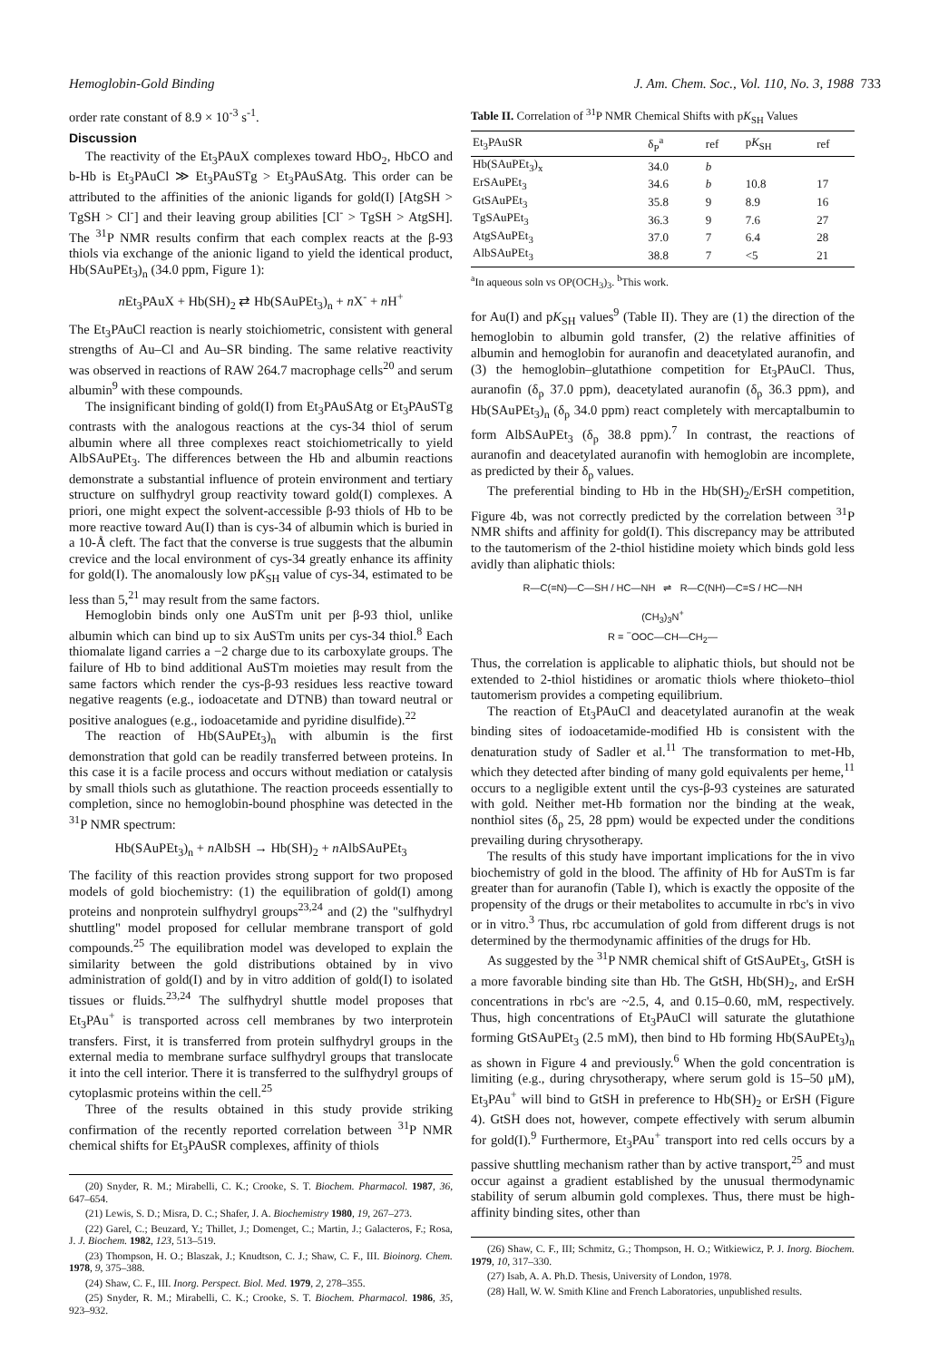Hemoglobin-Gold Binding J. Am. Chem. Soc., Vol. 110, No. 3, 1988 733
order rate constant of 8.9 × 10<sup>-3</sup> s<sup>-1</sup>.
Discussion
The reactivity of the Et<sub>3</sub>PAuX complexes toward HbO<sub>2</sub>, HbCO and b-Hb is Et<sub>3</sub>PAuCl ≫ Et<sub>3</sub>PAuSTg > Et<sub>3</sub>PAuSAtg. This order can be attributed to the affinities of the anionic ligands for gold(I) [AtgSH > TgSH > Cl<sup>-</sup>] and their leaving group abilities [Cl<sup>-</sup> > TgSH > AtgSH]. The <sup>31</sup>P NMR results confirm that each complex reacts at the β-93 thiols via exchange of the anionic ligand to yield the identical product, Hb(SAuPEt<sub>3</sub>)<sub>n</sub> (34.0 ppm, Figure 1):
n Et<sub>3</sub>PAuX + Hb(SH)<sub>2</sub> ⇄ Hb(SAuPEt<sub>3</sub>)<sub>n</sub> + n X<sup>-</sup> + n H<sup>+</sup>
The Et<sub>3</sub>PAuCl reaction is nearly stoichiometric, consistent with general strengths of Au–Cl and Au–SR binding. The same relative reactivity was observed in reactions of RAW 264.7 macrophage cells<sup>20</sup> and serum albumin<sup>9</sup> with these compounds.
The insignificant binding of gold(I) from Et<sub>3</sub>PAuSAtg or Et<sub>3</sub>PAuSTg contrasts with the analogous reactions at the cys-34 thiol of serum albumin where all three complexes react stoichiometrically to yield AlbSAuPEt<sub>3</sub>. The differences between the Hb and albumin reactions demonstrate a substantial influence of protein environment and tertiary structure on sulfhydryl group reactivity toward gold(I) complexes. A priori, one might expect the solvent-accessible β-93 thiols of Hb to be more reactive toward Au(I) than is cys-34 of albumin which is buried in a 10-Å cleft. The fact that the converse is true suggests that the albumin crevice and the local environment of cys-34 greatly enhance its affinity for gold(I). The anomalously low pK<sub>SH</sub> value of cys-34, estimated to be less than 5,<sup>21</sup> may result from the same factors.
Hemoglobin binds only one AuSTm unit per β-93 thiol, unlike albumin which can bind up to six AuSTm units per cys-34 thiol.<sup>8</sup> Each thiomalate ligand carries a −2 charge due to its carboxylate groups. The failure of Hb to bind additional AuSTm moieties may result from the same factors which render the cys-β-93 residues less reactive toward negative reagents (e.g., iodoacetate and DTNB) than toward neutral or positive analogues (e.g., iodoacetamide and pyridine disulfide).<sup>22</sup>
The reaction of Hb(SAuPEt<sub>3</sub>)<sub>n</sub> with albumin is the first demonstration that gold can be readily transferred between proteins. In this case it is a facile process and occurs without mediation or catalysis by small thiols such as glutathione. The reaction proceeds essentially to completion, since no hemoglobin-bound phosphine was detected in the <sup>31</sup>P NMR spectrum:
Hb(SAuPEt<sub>3</sub>)<sub>n</sub> + n AlbSH → Hb(SH)<sub>2</sub> + n AlbSAuPEt<sub>3</sub>
The facility of this reaction provides strong support for two proposed models of gold biochemistry: (1) the equilibration of gold(I) among proteins and nonprotein sulfhydryl groups<sup>23,24</sup> and (2) the "sulfhydryl shuttling" model proposed for cellular membrane transport of gold compounds.<sup>25</sup> The equilibration model was developed to explain the similarity between the gold distributions obtained by in vivo administration of gold(I) and by in vitro addition of gold(I) to isolated tissues or fluids.<sup>23,24</sup> The sulfhydryl shuttle model proposes that Et<sub>3</sub>PAu<sup>+</sup> is transported across cell membranes by two interprotein transfers. First, it is transferred from protein sulfhydryl groups in the external media to membrane surface sulfhydryl groups that translocate it into the cell interior. There it is transferred to the sulfhydryl groups of cytoplasmic proteins within the cell.<sup>25</sup>
Three of the results obtained in this study provide striking confirmation of the recently reported correlation between <sup>31</sup>P NMR chemical shifts for Et<sub>3</sub>PAuSR complexes, affinity of thiols
(20) Snyder, R. M.; Mirabelli, C. K.; Crooke, S. T. Biochem. Pharmacol. 1987, 36, 647–654.
(21) Lewis, S. D.; Misra, D. C.; Shafer, J. A. Biochemistry 1980, 19, 267–273.
(22) Garel, C.; Beuzard, Y.; Thillet, J.; Domenget, C.; Martin, J.; Galacteros, F.; Rosa, J. J. Biochem. 1982, 123, 513–519.
(23) Thompson, H. O.; Blaszak, J.; Knudtson, C. J.; Shaw, C. F., III. Bioinorg. Chem. 1978, 9, 375–388.
(24) Shaw, C. F., III. Inorg. Perspect. Biol. Med. 1979, 2, 278–355.
(25) Snyder, R. M.; Mirabelli, C. K.; Crooke, S. T. Biochem. Pharmacol. 1986, 35, 923–932.
Table II. Correlation of <sup>31</sup>P NMR Chemical Shifts with pK<sub>SH</sub> Values
| Et<sub>3</sub>PAuSR | δ<sub>P</sub><sup>a</sup> | ref | p K<sub>SH</sub> | ref |
| --- | --- | --- | --- | --- |
| Hb(SAuPEt<sub>3</sub>)<sub>x</sub> | 34.0 | b | | |
| ErSAuPEt<sub>3</sub> | 34.6 | b | 10.8 | 17 |
| GtSAuPEt<sub>3</sub> | 35.8 | 9 | 8.9 | 16 |
| TgSAuPEt<sub>3</sub> | 36.3 | 9 | 7.6 | 27 |
| AtgSAuPEt<sub>3</sub> | 37.0 | 7 | 6.4 | 28 |
| AlbSAuPEt<sub>3</sub> | 38.8 | 7 | <5 | 21 |
<sup>a</sup> In aqueous soln vs OP(OCH<sub>3</sub>)<sub>3</sub>. <sup>b</sup>This work.
for Au(I) and pK<sub>SH</sub> values<sup>9</sup> (Table II). They are (1) the direction of the hemoglobin to albumin gold transfer, (2) the relative affinities of albumin and hemoglobin for auranofin and deacetylated auranofin, and (3) the hemoglobin–glutathione competition for Et<sub>3</sub>PAuCl. Thus, auranofin (δ<sub>p</sub> 37.0 ppm), deacetylated auranofin (δ<sub>p</sub> 36.3 ppm), and Hb(SAuPEt<sub>3</sub>)<sub>n</sub> (δ<sub>p</sub> 34.0 ppm) react completely with mercaptalbumin to form AlbSAuPEt<sub>3</sub> (δ<sub>p</sub> 38.8 ppm).<sup>7</sup> In contrast, the reactions of auranofin and deacetylated auranofin with hemoglobin are incomplete, as predicted by their δ<sub>p</sub> values.
The preferential binding to Hb in the Hb(SH)<sub>2</sub>/ErSH competition, Figure 4b, was not correctly predicted by the correlation between <sup>31</sup>P NMR shifts and affinity for gold(I). This discrepancy may be attributed to the tautomerism of the 2-thiol histidine moiety which binds gold less avidly than aliphatic thiols:
R—C(=N)—C—SH / HC—NH ⇌ R—C(NH)—C=S / HC—NH
(CH<sub>3</sub>)<sub>3</sub>N<sup>+</sup>
R = <sup>−</sup>OOC—CH—CH<sub>2</sub>—
Thus, the correlation is applicable to aliphatic thiols, but should not be extended to 2-thiol histidines or aromatic thiols where thioketo–thiol tautomerism provides a competing equilibrium.
The reaction of Et<sub>3</sub>PAuCl and deacetylated auranofin at the weak binding sites of iodoacetamide-modified Hb is consistent with the denaturation study of Sadler et al.<sup>11</sup> The transformation to met-Hb, which they detected after binding of many gold equivalents per heme,<sup>11</sup> occurs to a negligible extent until the cys-β-93 cysteines are saturated with gold. Neither met-Hb formation nor the binding at the weak, nonthiol sites (δ<sub>p</sub> 25, 28 ppm) would be expected under the conditions prevailing during chrysotherapy.
The results of this study have important implications for the in vivo biochemistry of gold in the blood. The affinity of Hb for AuSTm is far greater than for auranofin (Table I), which is exactly the opposite of the propensity of the drugs or their metabolites to accumulte in rbc's in vivo or in vitro.<sup>3</sup> Thus, rbc accumulation of gold from different drugs is not determined by the thermodynamic affinities of the drugs for Hb.
As suggested by the <sup>31</sup>P NMR chemical shift of GtSAuPEt<sub>3</sub>, GtSH is a more favorable binding site than Hb. The GtSH, Hb(SH)<sub>2</sub>, and ErSH concentrations in rbc's are ~2.5, 4, and 0.15–0.60, mM, respectively. Thus, high concentrations of Et<sub>3</sub>PAuCl will saturate the glutathione forming GtSAuPEt<sub>3</sub> (2.5 mM), then bind to Hb forming Hb(SAuPEt<sub>3</sub>)<sub>n</sub> as shown in Figure 4 and previously.<sup>6</sup> When the gold concentration is limiting (e.g., during chrysotherapy, where serum gold is 15–50 μM), Et<sub>3</sub>PAu<sup>+</sup> will bind to GtSH in preference to Hb(SH)<sub>2</sub> or ErSH (Figure 4). GtSH does not, however, compete effectively with serum albumin for gold(I).<sup>9</sup> Furthermore, Et<sub>3</sub>PAu<sup>+</sup> transport into red cells occurs by a passive shuttling mechanism rather than by active transport,<sup>25</sup> and must occur against a gradient established by the unusual thermodynamic stability of serum albumin gold complexes. Thus, there must be high-affinity binding sites, other than
(26) Shaw, C. F., III; Schmitz, G.; Thompson, H. O.; Witkiewicz, P. J. Inorg. Biochem. 1979, 10, 317–330.
(27) Isab, A. A. Ph.D. Thesis, University of London, 1978.
(28) Hall, W. W. Smith Kline and French Laboratories, unpublished results.